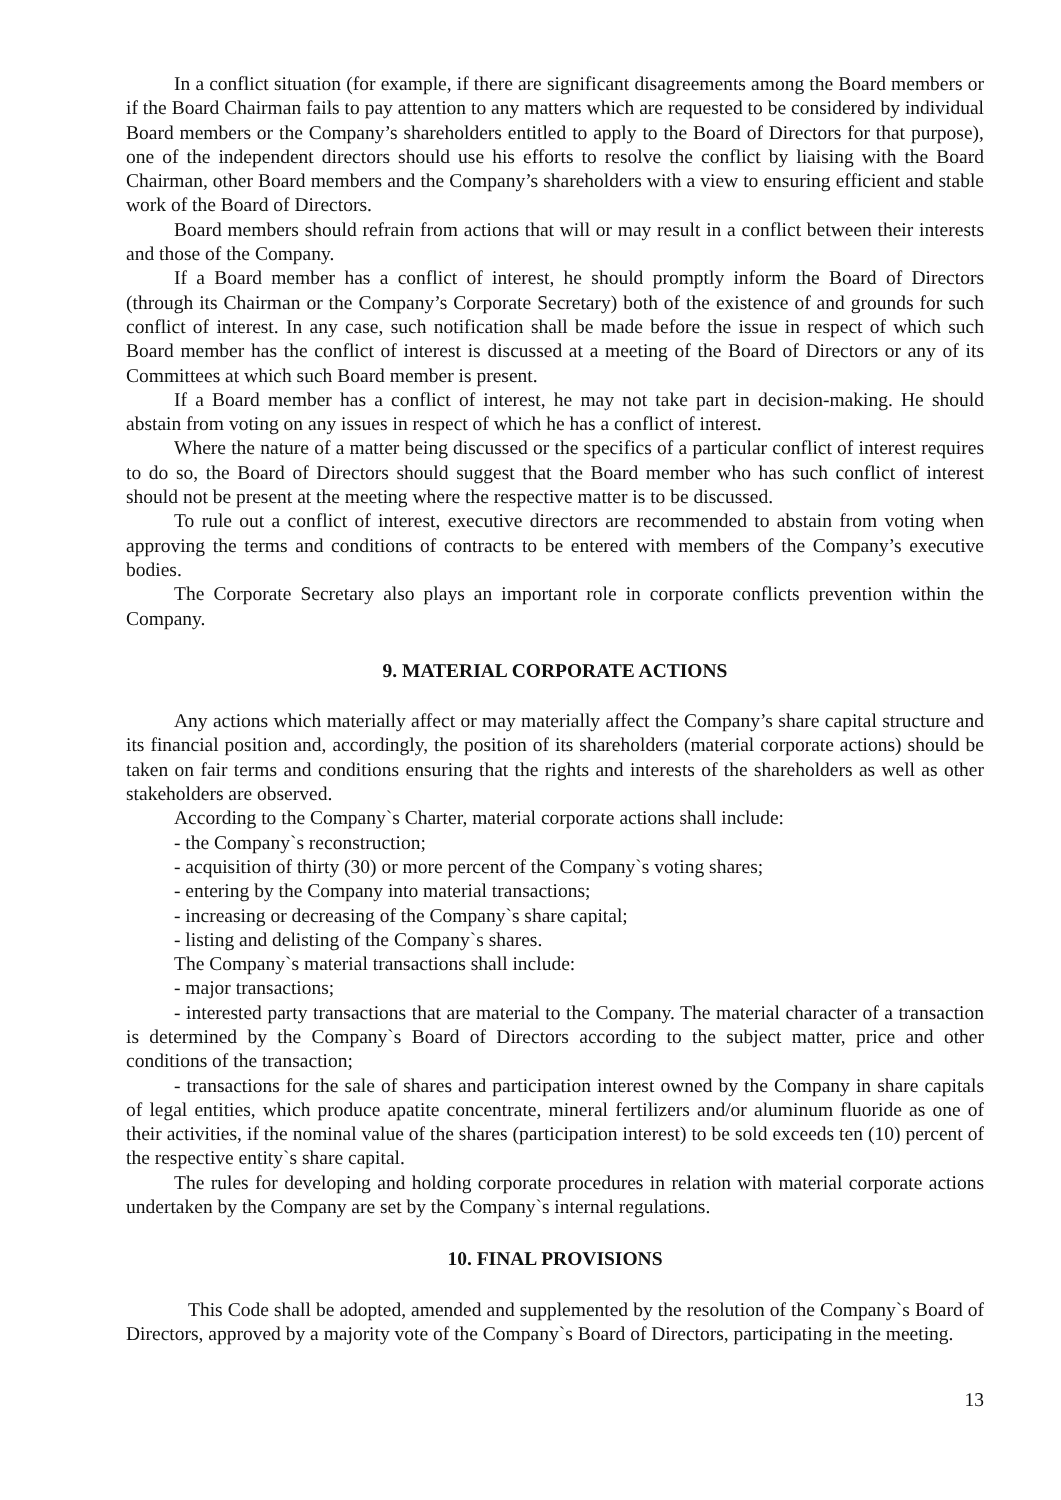In a conflict situation (for example, if there are significant disagreements among the Board members or if the Board Chairman fails to pay attention to any matters which are requested to be considered by individual Board members or the Company’s shareholders entitled to apply to the Board of Directors for that purpose), one of the independent directors should use his efforts to resolve the conflict by liaising with the Board Chairman, other Board members and the Company’s shareholders with a view to ensuring efficient and stable work of the Board of Directors.
Board members should refrain from actions that will or may result in a conflict between their interests and those of the Company.
If a Board member has a conflict of interest, he should promptly inform the Board of Directors (through its Chairman or the Company’s Corporate Secretary) both of the existence of and grounds for such conflict of interest. In any case, such notification shall be made before the issue in respect of which such Board member has the conflict of interest is discussed at a meeting of the Board of Directors or any of its Committees at which such Board member is present.
If a Board member has a conflict of interest, he may not take part in decision-making. He should abstain from voting on any issues in respect of which he has a conflict of interest.
Where the nature of a matter being discussed or the specifics of a particular conflict of interest requires to do so, the Board of Directors should suggest that the Board member who has such conflict of interest should not be present at the meeting where the respective matter is to be discussed.
To rule out a conflict of interest, executive directors are recommended to abstain from voting when approving the terms and conditions of contracts to be entered with members of the Company’s executive bodies.
The Corporate Secretary also plays an important role in corporate conflicts prevention within the Company.
9. MATERIAL CORPORATE ACTIONS
Any actions which materially affect or may materially affect the Company’s share capital structure and its financial position and, accordingly, the position of its shareholders (material corporate actions) should be taken on fair terms and conditions ensuring that the rights and interests of the shareholders as well as other stakeholders are observed.
According to the Company`s Charter, material corporate actions shall include:
- the Company`s reconstruction;
- acquisition of thirty (30) or more percent of the Company`s voting shares;
- entering by the Company into material transactions;
- increasing or decreasing of the Company`s share capital;
- listing and delisting of the Company`s shares.
The Company`s material transactions shall include:
- major transactions;
- interested party transactions that are material to the Company. The material character of a transaction is determined by the Company`s Board of Directors according to the subject matter, price and other conditions of the transaction;
- transactions for the sale of shares and participation interest owned by the Company in share capitals of legal entities, which produce apatite concentrate, mineral fertilizers and/or aluminum fluoride as one of their activities, if the nominal value of the shares (participation interest) to be sold exceeds ten (10) percent of the respective entity`s share capital.
The rules for developing and holding corporate procedures in relation with material corporate actions undertaken by the Company are set by the Company`s internal regulations.
10. FINAL PROVISIONS
This Code shall be adopted, amended and supplemented by the resolution of the Company`s Board of Directors, approved by a majority vote of the Company`s Board of Directors, participating in the meeting.
13